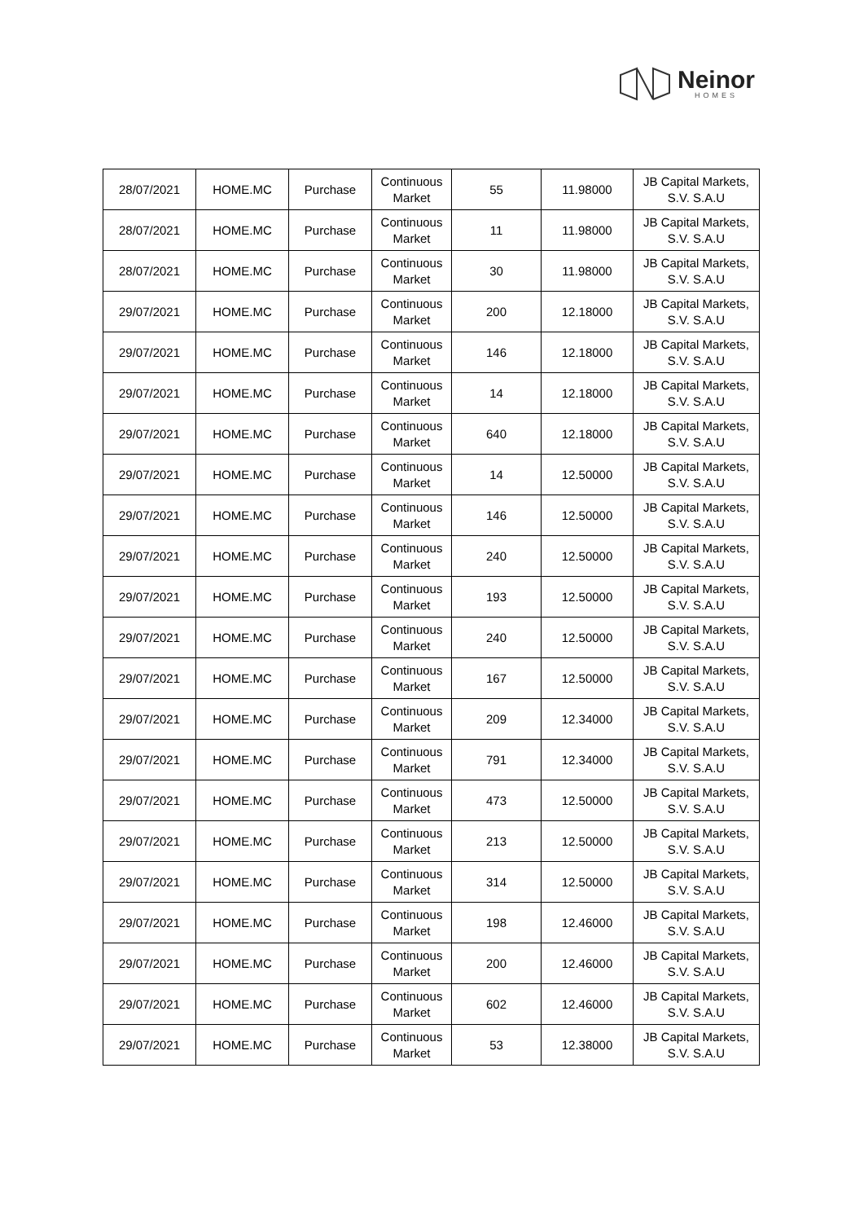Neinor
HOMES
| 28/07/2021 | HOME.MC | Purchase | Continuous Market | 55 | 11.98000 | JB Capital Markets, S.V. S.A.U |
| 28/07/2021 | HOME.MC | Purchase | Continuous Market | 11 | 11.98000 | JB Capital Markets, S.V. S.A.U |
| 28/07/2021 | HOME.MC | Purchase | Continuous Market | 30 | 11.98000 | JB Capital Markets, S.V. S.A.U |
| 29/07/2021 | HOME.MC | Purchase | Continuous Market | 200 | 12.18000 | JB Capital Markets, S.V. S.A.U |
| 29/07/2021 | HOME.MC | Purchase | Continuous Market | 146 | 12.18000 | JB Capital Markets, S.V. S.A.U |
| 29/07/2021 | HOME.MC | Purchase | Continuous Market | 14 | 12.18000 | JB Capital Markets, S.V. S.A.U |
| 29/07/2021 | HOME.MC | Purchase | Continuous Market | 640 | 12.18000 | JB Capital Markets, S.V. S.A.U |
| 29/07/2021 | HOME.MC | Purchase | Continuous Market | 14 | 12.50000 | JB Capital Markets, S.V. S.A.U |
| 29/07/2021 | HOME.MC | Purchase | Continuous Market | 146 | 12.50000 | JB Capital Markets, S.V. S.A.U |
| 29/07/2021 | HOME.MC | Purchase | Continuous Market | 240 | 12.50000 | JB Capital Markets, S.V. S.A.U |
| 29/07/2021 | HOME.MC | Purchase | Continuous Market | 193 | 12.50000 | JB Capital Markets, S.V. S.A.U |
| 29/07/2021 | HOME.MC | Purchase | Continuous Market | 240 | 12.50000 | JB Capital Markets, S.V. S.A.U |
| 29/07/2021 | HOME.MC | Purchase | Continuous Market | 167 | 12.50000 | JB Capital Markets, S.V. S.A.U |
| 29/07/2021 | HOME.MC | Purchase | Continuous Market | 209 | 12.34000 | JB Capital Markets, S.V. S.A.U |
| 29/07/2021 | HOME.MC | Purchase | Continuous Market | 791 | 12.34000 | JB Capital Markets, S.V. S.A.U |
| 29/07/2021 | HOME.MC | Purchase | Continuous Market | 473 | 12.50000 | JB Capital Markets, S.V. S.A.U |
| 29/07/2021 | HOME.MC | Purchase | Continuous Market | 213 | 12.50000 | JB Capital Markets, S.V. S.A.U |
| 29/07/2021 | HOME.MC | Purchase | Continuous Market | 314 | 12.50000 | JB Capital Markets, S.V. S.A.U |
| 29/07/2021 | HOME.MC | Purchase | Continuous Market | 198 | 12.46000 | JB Capital Markets, S.V. S.A.U |
| 29/07/2021 | HOME.MC | Purchase | Continuous Market | 200 | 12.46000 | JB Capital Markets, S.V. S.A.U |
| 29/07/2021 | HOME.MC | Purchase | Continuous Market | 602 | 12.46000 | JB Capital Markets, S.V. S.A.U |
| 29/07/2021 | HOME.MC | Purchase | Continuous Market | 53 | 12.38000 | JB Capital Markets, S.V. S.A.U |